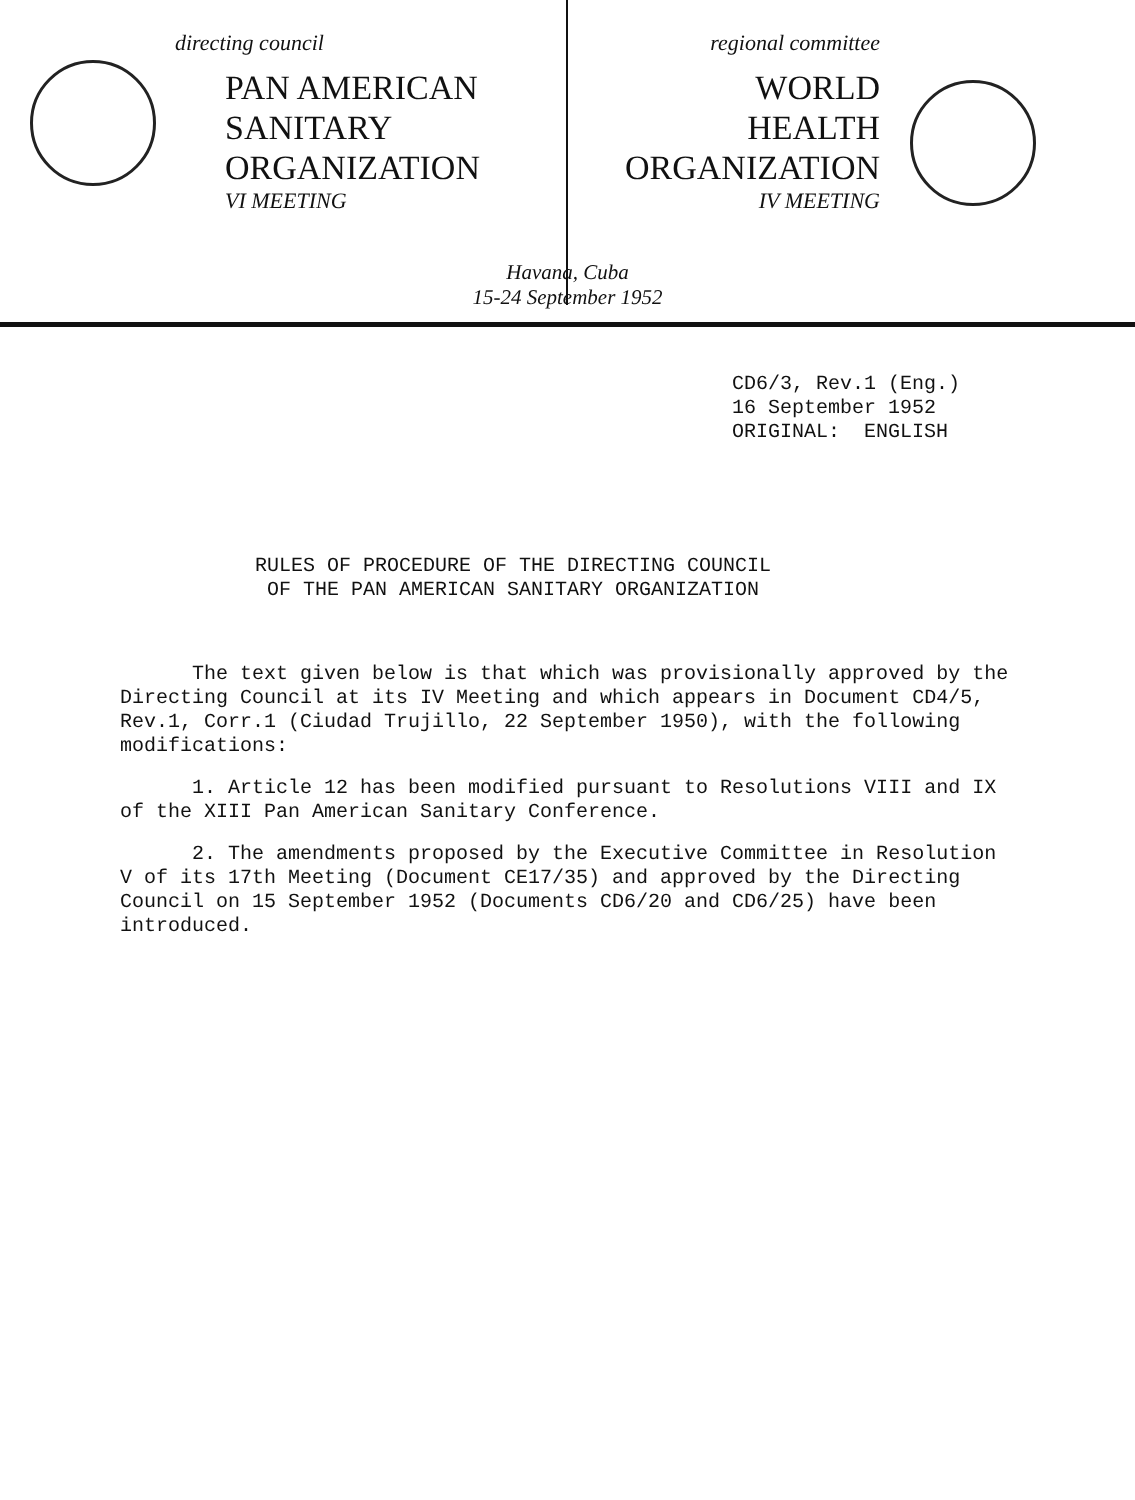directing council
PAN AMERICAN
SANITARY
ORGANIZATION
VI MEETING
regional committee
WORLD
HEALTH
ORGANIZATION
IV MEETING
Havana, Cuba
15-24 September 1952
CD6/3, Rev.1 (Eng.)
16 September 1952
ORIGINAL: ENGLISH
RULES OF PROCEDURE OF THE DIRECTING COUNCIL
OF THE PAN AMERICAN SANITARY ORGANIZATION
The text given below is that which was provisionally approved by the Directing Council at its IV Meeting and which appears in Document CD4/5, Rev.1, Corr.1 (Ciudad Trujillo, 22 September 1950), with the following modifications:
1. Article 12 has been modified pursuant to Resolutions VIII and IX of the XIII Pan American Sanitary Conference.
2. The amendments proposed by the Executive Committee in Resolution V of its 17th Meeting (Document CE17/35) and approved by the Directing Council on 15 September 1952 (Documents CD6/20 and CD6/25) have been introduced.